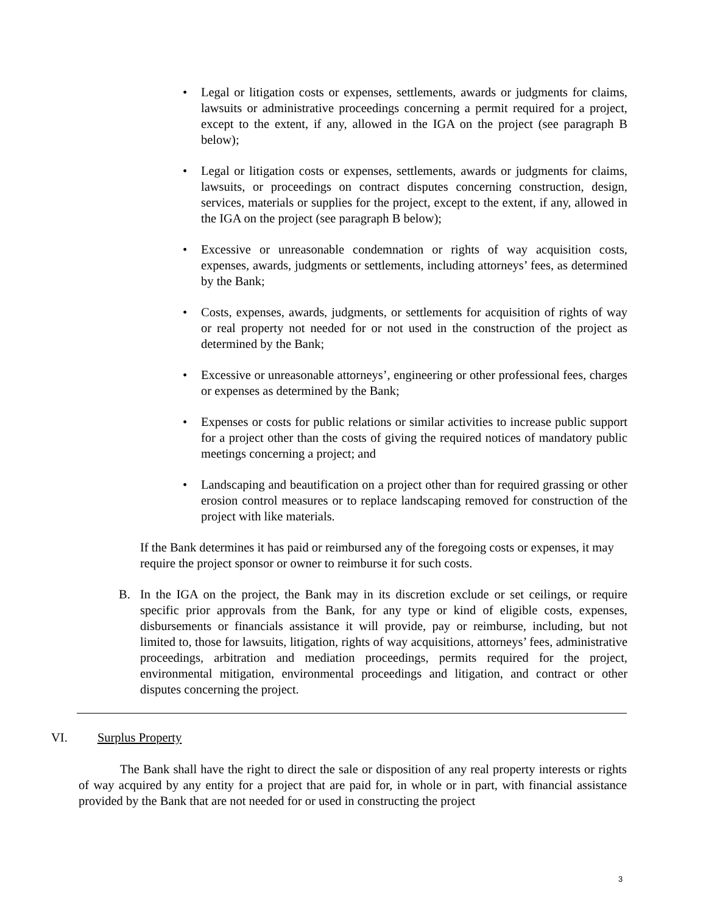• Legal or litigation costs or expenses, settlements, awards or judgments for claims, lawsuits or administrative proceedings concerning a permit required for a project, except to the extent, if any, allowed in the IGA on the project (see paragraph B below);
• Legal or litigation costs or expenses, settlements, awards or judgments for claims, lawsuits, or proceedings on contract disputes concerning construction, design, services, materials or supplies for the project, except to the extent, if any, allowed in the IGA on the project (see paragraph B below);
• Excessive or unreasonable condemnation or rights of way acquisition costs, expenses, awards, judgments or settlements, including attorneys’ fees, as determined by the Bank;
• Costs, expenses, awards, judgments, or settlements for acquisition of rights of way or real property not needed for or not used in the construction of the project as determined by the Bank;
• Excessive or unreasonable attorneys’, engineering or other professional fees, charges or expenses as determined by the Bank;
• Expenses or costs for public relations or similar activities to increase public support for a project other than the costs of giving the required notices of mandatory public meetings concerning a project; and
• Landscaping and beautification on a project other than for required grassing or other erosion control measures or to replace landscaping removed for construction of the project with like materials.
If the Bank determines it has paid or reimbursed any of the foregoing costs or expenses, it may require the project sponsor or owner to reimburse it for such costs.
B. In the IGA on the project, the Bank may in its discretion exclude or set ceilings, or require specific prior approvals from the Bank, for any type or kind of eligible costs, expenses, disbursements or financials assistance it will provide, pay or reimburse, including, but not limited to, those for lawsuits, litigation, rights of way acquisitions, attorneys’ fees, administrative proceedings, arbitration and mediation proceedings, permits required for the project, environmental mitigation, environmental proceedings and litigation, and contract or other disputes concerning the project.
VI. Surplus Property
The Bank shall have the right to direct the sale or disposition of any real property interests or rights of way acquired by any entity for a project that are paid for, in whole or in part, with financial assistance provided by the Bank that are not needed for or used in constructing the project
3